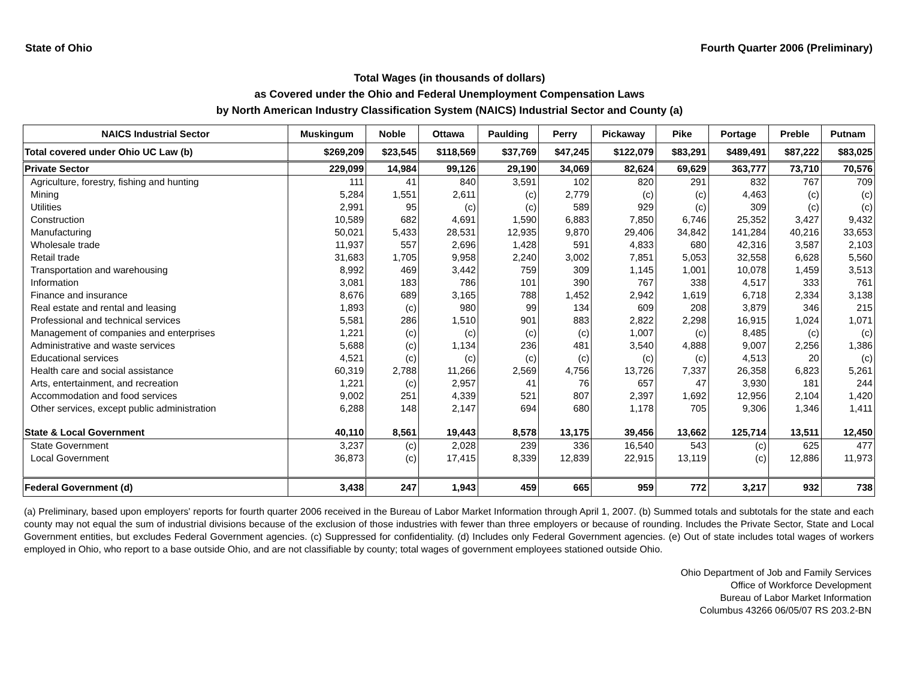State of Ohio Fourth Quarter 2006 (Preliminary)
Total Wages (in thousands of dollars)
as Covered under the Ohio and Federal Unemployment Compensation Laws
by North American Industry Classification System (NAICS) Industrial Sector and County (a)
| NAICS Industrial Sector | Muskingum | Noble | Ottawa | Paulding | Perry | Pickaway | Pike | Portage | Preble | Putnam |
| --- | --- | --- | --- | --- | --- | --- | --- | --- | --- | --- |
| Total covered under Ohio UC Law (b) | $269,209 | $23,545 | $118,569 | $37,769 | $47,245 | $122,079 | $83,291 | $489,491 | $87,222 | $83,025 |
| Private Sector | 229,099 | 14,984 | 99,126 | 29,190 | 34,069 | 82,624 | 69,629 | 363,777 | 73,710 | 70,576 |
| Agriculture, forestry, fishing and hunting | 111 | 41 | 840 | 3,591 | 102 | 820 | 291 | 832 | 767 | 709 |
| Mining | 5,284 | 1,551 | 2,611 | (c) | 2,779 | (c) | (c) | 4,463 | (c) | (c) |
| Utilities | 2,991 | 95 | (c) | (c) | 589 | 929 | (c) | 309 | (c) | (c) |
| Construction | 10,589 | 682 | 4,691 | 1,590 | 6,883 | 7,850 | 6,746 | 25,352 | 3,427 | 9,432 |
| Manufacturing | 50,021 | 5,433 | 28,531 | 12,935 | 9,870 | 29,406 | 34,842 | 141,284 | 40,216 | 33,653 |
| Wholesale trade | 11,937 | 557 | 2,696 | 1,428 | 591 | 4,833 | 680 | 42,316 | 3,587 | 2,103 |
| Retail trade | 31,683 | 1,705 | 9,958 | 2,240 | 3,002 | 7,851 | 5,053 | 32,558 | 6,628 | 5,560 |
| Transportation and warehousing | 8,992 | 469 | 3,442 | 759 | 309 | 1,145 | 1,001 | 10,078 | 1,459 | 3,513 |
| Information | 3,081 | 183 | 786 | 101 | 390 | 767 | 338 | 4,517 | 333 | 761 |
| Finance and insurance | 8,676 | 689 | 3,165 | 788 | 1,452 | 2,942 | 1,619 | 6,718 | 2,334 | 3,138 |
| Real estate and rental and leasing | 1,893 | (c) | 980 | 99 | 134 | 609 | 208 | 3,879 | 346 | 215 |
| Professional and technical services | 5,581 | 286 | 1,510 | 901 | 883 | 2,822 | 2,298 | 16,915 | 1,024 | 1,071 |
| Management of companies and enterprises | 1,221 | (c) | (c) | (c) | (c) | 1,007 | (c) | 8,485 | (c) | (c) |
| Administrative and waste services | 5,688 | (c) | 1,134 | 236 | 481 | 3,540 | 4,888 | 9,007 | 2,256 | 1,386 |
| Educational services | 4,521 | (c) | (c) | (c) | (c) | (c) | (c) | 4,513 | 20 | (c) |
| Health care and social assistance | 60,319 | 2,788 | 11,266 | 2,569 | 4,756 | 13,726 | 7,337 | 26,358 | 6,823 | 5,261 |
| Arts, entertainment, and recreation | 1,221 | (c) | 2,957 | 41 | 76 | 657 | 47 | 3,930 | 181 | 244 |
| Accommodation and food services | 9,002 | 251 | 4,339 | 521 | 807 | 2,397 | 1,692 | 12,956 | 2,104 | 1,420 |
| Other services, except public administration | 6,288 | 148 | 2,147 | 694 | 680 | 1,178 | 705 | 9,306 | 1,346 | 1,411 |
| State & Local Government | 40,110 | 8,561 | 19,443 | 8,578 | 13,175 | 39,456 | 13,662 | 125,714 | 13,511 | 12,450 |
| State Government | 3,237 | (c) | 2,028 | 239 | 336 | 16,540 | 543 | (c) | 625 | 477 |
| Local Government | 36,873 | (c) | 17,415 | 8,339 | 12,839 | 22,915 | 13,119 | (c) | 12,886 | 11,973 |
| Federal Government (d) | 3,438 | 247 | 1,943 | 459 | 665 | 959 | 772 | 3,217 | 932 | 738 |
(a) Preliminary, based upon employers' reports for fourth quarter 2006 received in the Bureau of Labor Market Information through April 1, 2007. (b) Summed totals and subtotals for the state and each county may not equal the sum of industrial divisions because of the exclusion of those industries with fewer than three employers or because of rounding. Includes the Private Sector, State and Local Government entities, but excludes Federal Government agencies. (c) Suppressed for confidentiality. (d) Includes only Federal Government agencies. (e) Out of state includes total wages of workers employed in Ohio, who report to a base outside Ohio, and are not classifiable by county; total wages of government employees stationed outside Ohio.
Ohio Department of Job and Family Services
Office of Workforce Development
Bureau of Labor Market Information
Columbus 43266 06/05/07 RS 203.2-BN